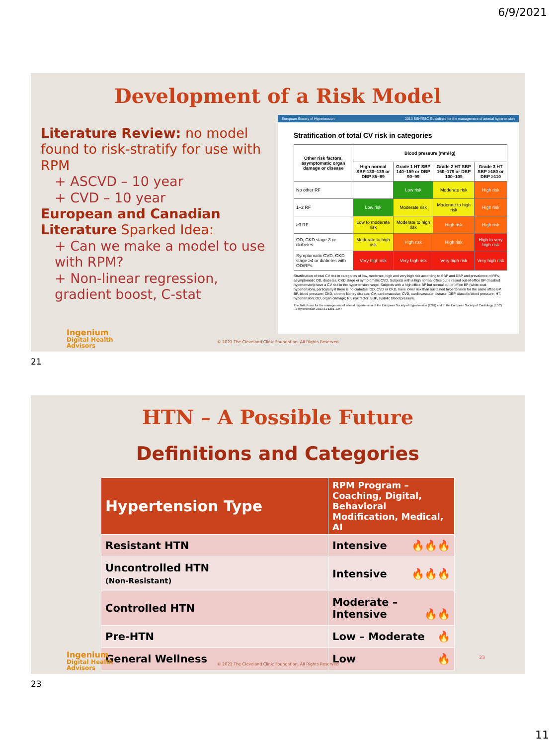6/9/2021
Development of a Risk Model
Literature Review: no model found to risk-stratify for use with RPM
+ ASCVD – 10 year
+ CVD – 10 year
European and Canadian Literature Sparked Idea:
+ Can we make a model to use with RPM?
+ Non-linear regression, gradient boost, C-stat
European Society of Hypertension 2013 ESH/ESC Guidelines for the management of arterial hypertension
Stratification of total CV risk in categories
| Other risk factors, asymptomatic organ damage or disease | Blood pressure (mmHg) | | | |
| --- | --- | --- | --- | --- |
| | High normal SBP 130–139 or DBP 85–89 | Grade 1 HT SBP 140–159 or DBP 90–99 | Grade 2 HT SBP 160–179 or DBP 100–109 | Grade 3 HT SBP ≥180 or DBP ≥110 |
| No other RF | | Low risk | Moderate risk | High risk |
| 1–2 RF | Low risk | Moderate risk | Moderate to high risk | High risk |
| ≥3 RF | Low to moderate risk | Moderate to high risk | High risk | High risk |
| OD, CKD stage 3 or diabetes | Moderate to high risk | High risk | High risk | High to very high risk |
| Symptomatic CVD, CKD stage ≥4 or diabetes with OD/RFs | Very high risk | Very high risk | Very high risk | Very high risk |
Stratification of total CV risk in categories of low, moderate, high and very high risk according to SBP and DBP and prevalence of RFs, asymptomatic OD, diabetes, CKD stage or symptomatic CVD. Subjects with a high normal office but a raised out-of-office BP (masked hypertension) have a CV risk in the hypertension range. Subjects with a high office BP but normal out-of-office BP (white-coat hypertension), particularly if there is no diabetes, OD, CVD or CKD, have lower risk than sustained hypertension for the same office BP.
BP, blood pressure; CKD, chronic kidney disease; CV, cardiovascular; CVD, cardiovascular disease; DBP, diastolic blood pressure; HT, hypertension; OD, organ damage; RF, risk factor; SBP, systolic blood pressure.
The Task Force for the management of arterial hypertension of the European Society of Hypertension (ESH) and of the European Society of Cardiology (ESC) - J Hypertension 2013;31:1281-1357
Ingenium
Digital Health
Advisors
© 2021 The Cleveland Clinic Foundation. All Rights Reserved
21
HTN – A Possible Future
Definitions and Categories
| Hypertension Type | RPM Program – Coaching, Digital, Behavioral Modification, Medical, AI |
| --- | --- |
| Resistant HTN | Intensive 🔥🔥🔥 |
| Uncontrolled HTN (Non-Resistant) | Intensive 🔥🔥🔥 |
| Controlled HTN | Moderate – Intensive 🔥🔥 |
| Pre-HTN | Low – Moderate 🔥 |
| General Wellness | Low 🔥 |
Ingenium
Digital Health
Advisors
© 2021 The Cleveland Clinic Foundation. All Rights Reserved
23
23
11